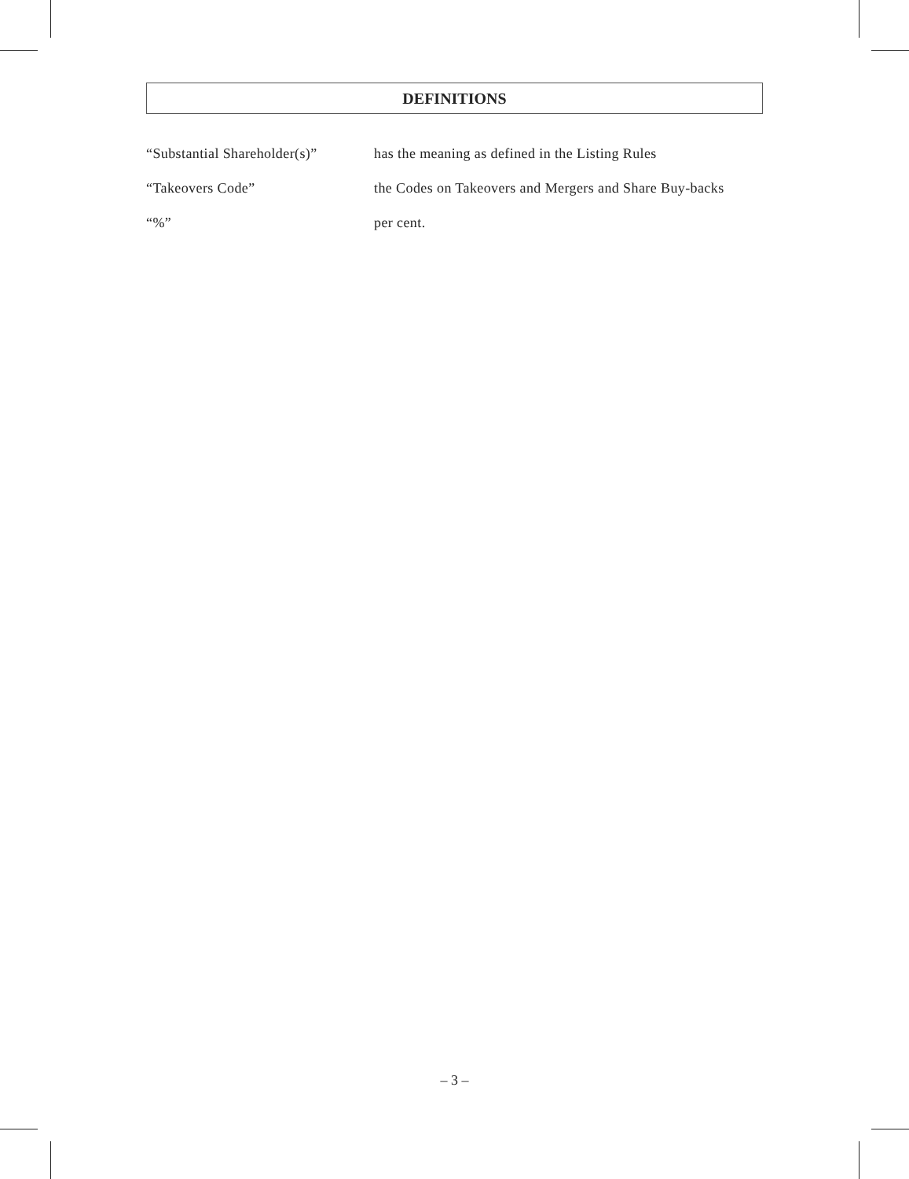DEFINITIONS
| “Substantial Shareholder(s)” | has the meaning as defined in the Listing Rules |
| “Takeovers Code” | the Codes on Takeovers and Mergers and Share Buy-backs |
| “%” | per cent. |
– 3 –